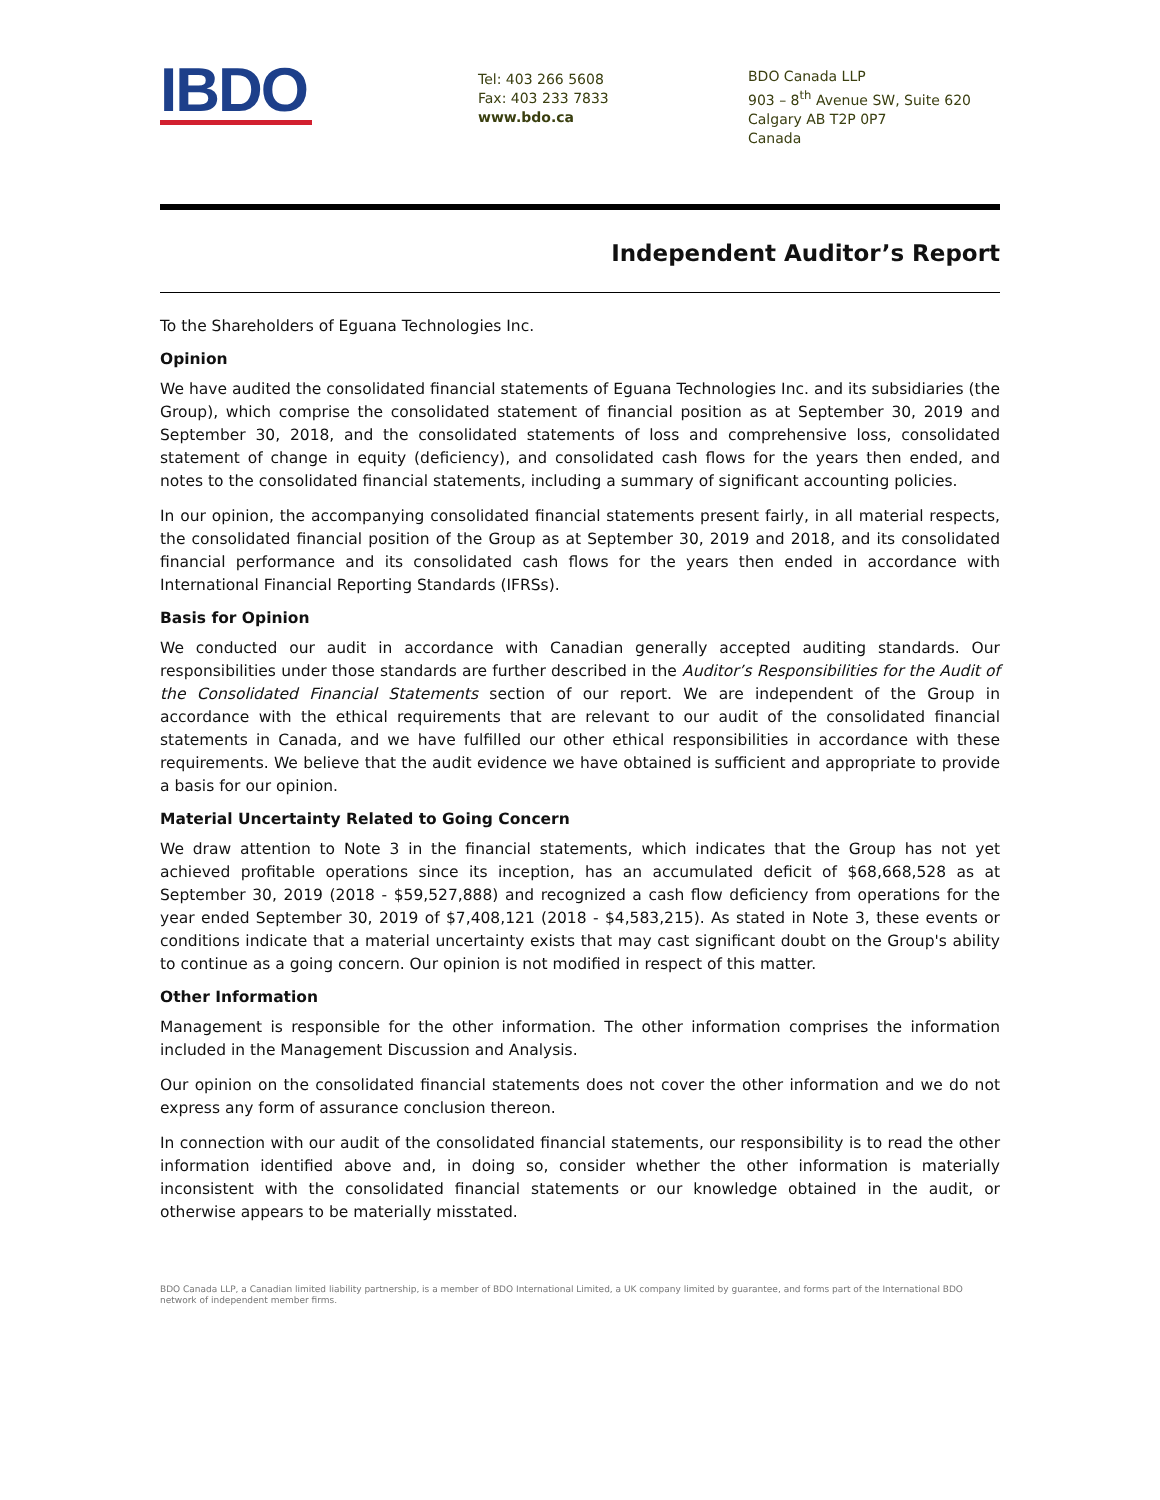IBDO
Tel: 403 266 5608
Fax: 403 233 7833
www.bdo.ca
BDO Canada LLP
903 – 8<sup>th</sup> Avenue SW, Suite 620
Calgary AB T2P 0P7
Canada
Independent Auditor’s Report
To the Shareholders of Eguana Technologies Inc.
Opinion
We have audited the consolidated financial statements of Eguana Technologies Inc. and its subsidiaries (the Group), which comprise the consolidated statement of financial position as at September 30, 2019 and September 30, 2018, and the consolidated statements of loss and comprehensive loss, consolidated statement of change in equity (deficiency), and consolidated cash flows for the years then ended, and notes to the consolidated financial statements, including a summary of significant accounting policies.
In our opinion, the accompanying consolidated financial statements present fairly, in all material respects, the consolidated financial position of the Group as at September 30, 2019 and 2018, and its consolidated financial performance and its consolidated cash flows for the years then ended in accordance with International Financial Reporting Standards (IFRSs).
Basis for Opinion
We conducted our audit in accordance with Canadian generally accepted auditing standards. Our responsibilities under those standards are further described in the Auditor’s Responsibilities for the Audit of the Consolidated Financial Statements section of our report. We are independent of the Group in accordance with the ethical requirements that are relevant to our audit of the consolidated financial statements in Canada, and we have fulfilled our other ethical responsibilities in accordance with these requirements. We believe that the audit evidence we have obtained is sufficient and appropriate to provide a basis for our opinion.
Material Uncertainty Related to Going Concern
We draw attention to Note 3 in the financial statements, which indicates that the Group has not yet achieved profitable operations since its inception, has an accumulated deficit of $68,668,528 as at September 30, 2019 (2018 - $59,527,888) and recognized a cash flow deficiency from operations for the year ended September 30, 2019 of $7,408,121 (2018 - $4,583,215). As stated in Note 3, these events or conditions indicate that a material uncertainty exists that may cast significant doubt on the Group's ability to continue as a going concern. Our opinion is not modified in respect of this matter.
Other Information
Management is responsible for the other information. The other information comprises the information included in the Management Discussion and Analysis.
Our opinion on the consolidated financial statements does not cover the other information and we do not express any form of assurance conclusion thereon.
In connection with our audit of the consolidated financial statements, our responsibility is to read the other information identified above and, in doing so, consider whether the other information is materially inconsistent with the consolidated financial statements or our knowledge obtained in the audit, or otherwise appears to be materially misstated.
BDO Canada LLP, a Canadian limited liability partnership, is a member of BDO International Limited, a UK company limited by guarantee, and forms part of the International BDO network of independent member firms.